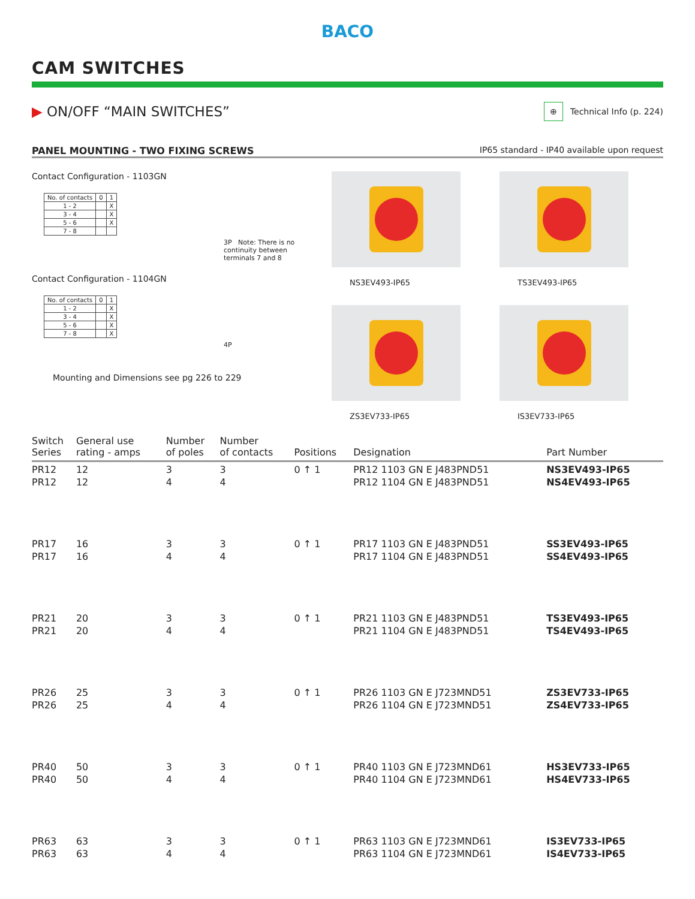BACO
CAM SWITCHES
▶ ON/OFF “MAIN SWITCHES”
⊕
Technical Info (p. 224)
PANEL MOUNTING - TWO FIXING SCREWS IP65 standard - IP40 available upon request
Contact Configuration - 1103GN
| No. of contacts | 0 | 1 |
| 1 - 2 | | X |
| 3 - 4 | | X |
| 5 - 6 | | X |
| 7 - 8 | | |
3P Note: There is no continuity between terminals 7 and 8
Contact Configuration - 1104GN
| No. of contacts | 0 | 1 |
| 1 - 2 | | X |
| 3 - 4 | | X |
| 5 - 6 | | X |
| 7 - 8 | | X |
4P
Mounting and Dimensions see pg 226 to 229
NS3EV493-IP65
TS3EV493-IP65
ZS3EV733-IP65
IS3EV733-IP65
| Switch Series | General use rating - amps | Number of poles | Number of contacts | Positions | Designation | Part Number |
| --- | --- | --- | --- | --- | --- | --- |
| PR12 PR12 | 12 12 | 3 4 | 3 4 | 0 ↑ 1 | PR12 1103 GN E J483PND51 PR12 1104 GN E J483PND51 | NS3EV493-IP65 NS4EV493-IP65 |
| PR17 PR17 | 16 16 | 3 4 | 3 4 | 0 ↑ 1 | PR17 1103 GN E J483PND51 PR17 1104 GN E J483PND51 | SS3EV493-IP65 SS4EV493-IP65 |
| PR21 PR21 | 20 20 | 3 4 | 3 4 | 0 ↑ 1 | PR21 1103 GN E J483PND51 PR21 1104 GN E J483PND51 | TS3EV493-IP65 TS4EV493-IP65 |
| PR26 PR26 | 25 25 | 3 4 | 3 4 | 0 ↑ 1 | PR26 1103 GN E J723MND51 PR26 1104 GN E J723MND51 | ZS3EV733-IP65 ZS4EV733-IP65 |
| PR40 PR40 | 50 50 | 3 4 | 3 4 | 0 ↑ 1 | PR40 1103 GN E J723MND61 PR40 1104 GN E J723MND61 | HS3EV733-IP65 HS4EV733-IP65 |
| PR63 PR63 | 63 63 | 3 4 | 3 4 | 0 ↑ 1 | PR63 1103 GN E J723MND61 PR63 1104 GN E J723MND61 | IS3EV733-IP65 IS4EV733-IP65 |